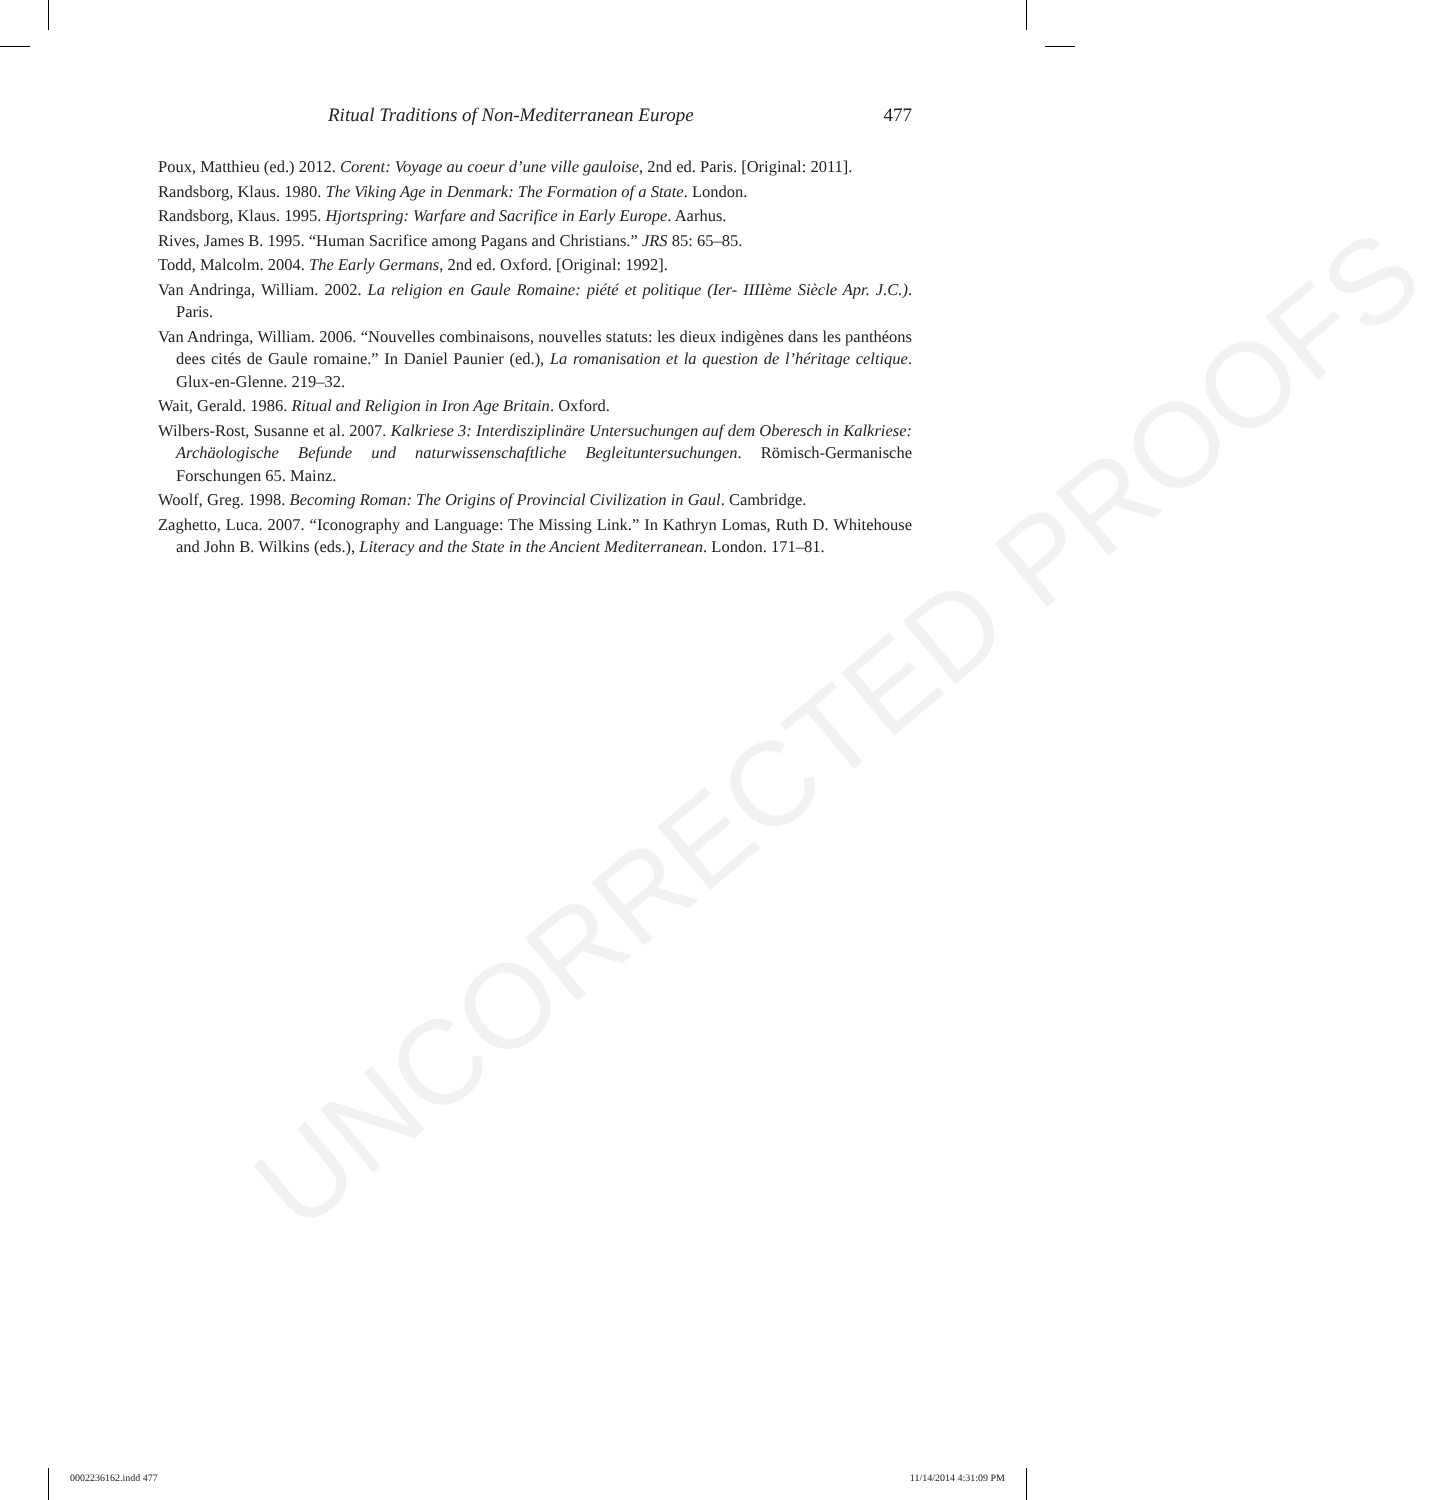Ritual Traditions of Non-Mediterranean Europe 477
Poux, Matthieu (ed.) 2012. Corent: Voyage au coeur d’une ville gauloise, 2nd ed. Paris. [Original: 2011].
Randsborg, Klaus. 1980. The Viking Age in Denmark: The Formation of a State. London.
Randsborg, Klaus. 1995. Hjortspring: Warfare and Sacrifice in Early Europe. Aarhus.
Rives, James B. 1995. “Human Sacrifice among Pagans and Christians.” JRS 85: 65–85.
Todd, Malcolm. 2004. The Early Germans, 2nd ed. Oxford. [Original: 1992].
Van Andringa, William. 2002. La religion en Gaule Romaine: piété et politique (Ier- IIIIème Siècle Apr. J.C.). Paris.
Van Andringa, William. 2006. “Nouvelles combinaisons, nouvelles statuts: les dieux indigènes dans les panthéons dees cités de Gaule romaine.” In Daniel Paunier (ed.), La romanisation et la question de l’héritage celtique. Glux-en-Glenne. 219–32.
Wait, Gerald. 1986. Ritual and Religion in Iron Age Britain. Oxford.
Wilbers-Rost, Susanne et al. 2007. Kalkriese 3: Interdisziplinäre Untersuchungen auf dem Oberesch in Kalkriese: Archäologische Befunde und naturwissenschaftliche Begleituntersuchungen. Römisch-Germanische Forschungen 65. Mainz.
Woolf, Greg. 1998. Becoming Roman: The Origins of Provincial Civilization in Gaul. Cambridge.
Zaghetto, Luca. 2007. “Iconography and Language: The Missing Link.” In Kathryn Lomas, Ruth D. Whitehouse and John B. Wilkins (eds.), Literacy and the State in the Ancient Mediterranean. London. 171–81.
UNCORRECTED PROOFS
0002236162.indd 477 11/14/2014 4:31:09 PM